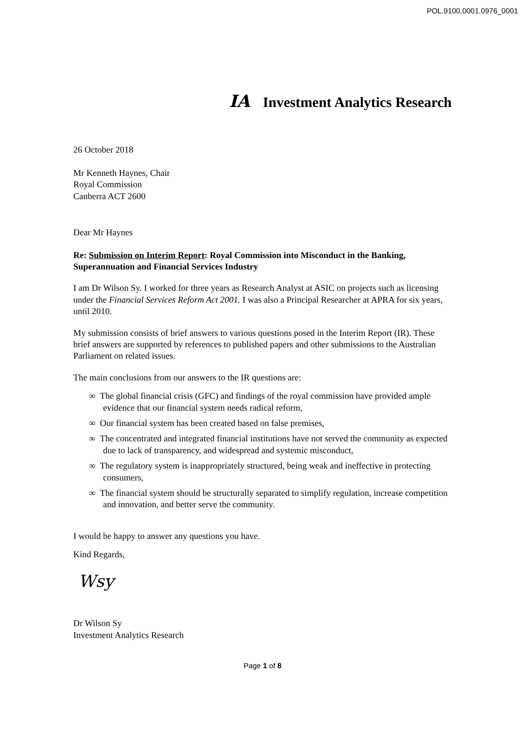POL.9100.0001.0976_0001
IA Investment Analytics Research
26 October 2018
Mr Kenneth Haynes, Chair
Royal Commission
Canberra ACT 2600
Dear Mr Haynes
Re: Submission on Interim Report: Royal Commission into Misconduct in the Banking, Superannuation and Financial Services Industry
I am Dr Wilson Sy. I worked for three years as Research Analyst at ASIC on projects such as licensing under the Financial Services Reform Act 2001. I was also a Principal Researcher at APRA for six years, until 2010.
My submission consists of brief answers to various questions posed in the Interim Report (IR). These brief answers are supported by references to published papers and other submissions to the Australian Parliament on related issues.
The main conclusions from our answers to the IR questions are:
∞ The global financial crisis (GFC) and findings of the royal commission have provided ample evidence that our financial system needs radical reform,
∞ Our financial system has been created based on false premises,
∞ The concentrated and integrated financial institutions have not served the community as expected due to lack of transparency, and widespread and systemic misconduct,
∞ The regulatory system is inappropriately structured, being weak and ineffective in protecting consumers,
∞ The financial system should be structurally separated to simplify regulation, increase competition and innovation, and better serve the community.
I would be happy to answer any questions you have.
Kind Regards,
Wsy
Dr Wilson Sy
Investment Analytics Research
Page 1 of 8